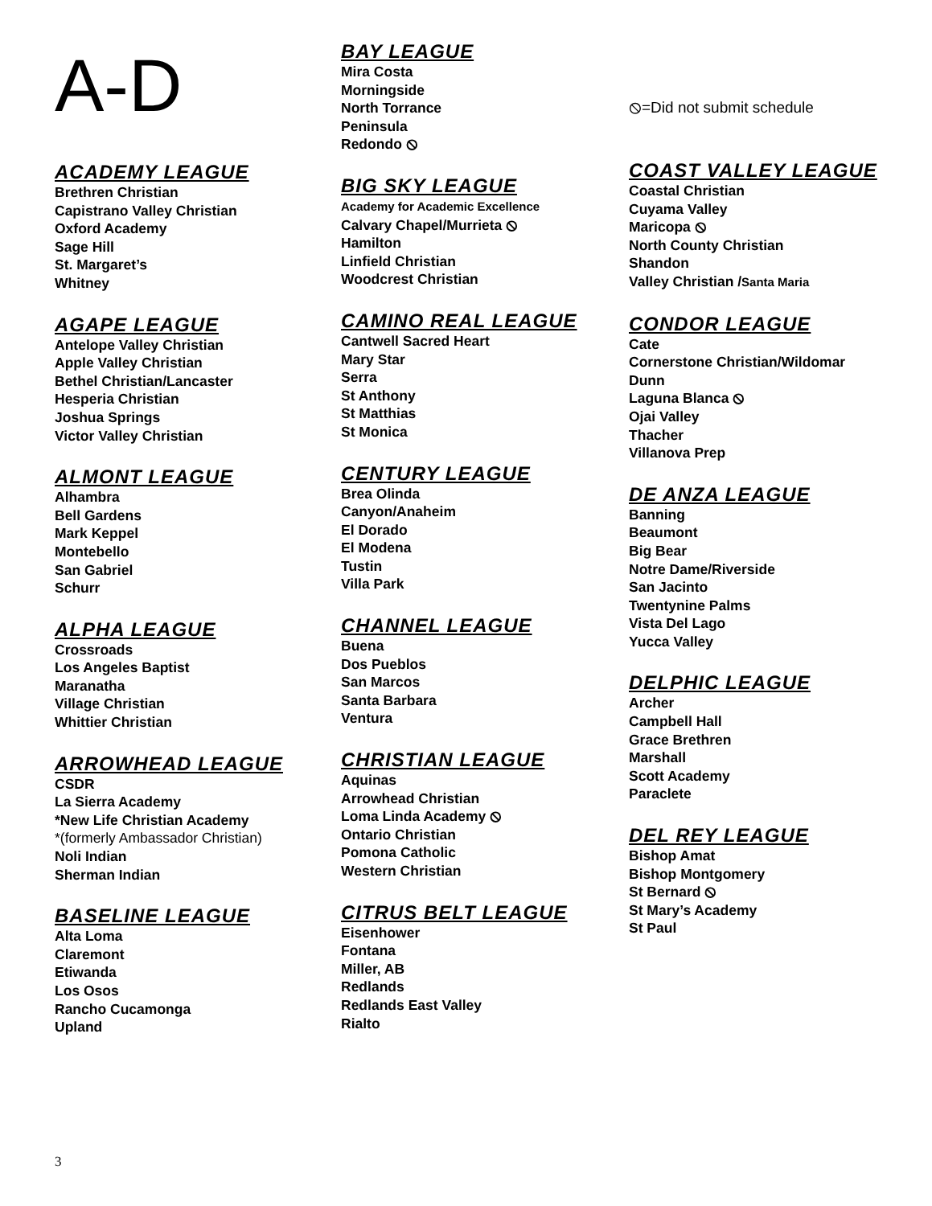A-D
ACADEMY LEAGUE
Brethren Christian
Capistrano Valley Christian
Oxford Academy
Sage Hill
St. Margaret’s
Whitney
AGAPE LEAGUE
Antelope Valley Christian
Apple Valley Christian
Bethel Christian/Lancaster
Hesperia Christian
Joshua Springs
Victor Valley Christian
ALMONT LEAGUE
Alhambra
Bell Gardens
Mark Keppel
Montebello
San Gabriel
Schurr
ALPHA LEAGUE
Crossroads
Los Angeles Baptist
Maranatha
Village Christian
Whittier Christian
ARROWHEAD LEAGUE
CSDR
La Sierra Academy
*New Life Christian Academy
*(formerly Ambassador Christian)
Noli Indian
Sherman Indian
BASELINE LEAGUE
Alta Loma
Claremont
Etiwanda
Los Osos
Rancho Cucamonga
Upland
BAY LEAGUE
Mira Costa
Morningside
North Torrance
Peninsula
Redondo ⦸
BIG SKY LEAGUE
Academy for Academic Excellence
Calvary Chapel/Murrieta ⦸
Hamilton
Linfield Christian
Woodcrest Christian
CAMINO REAL LEAGUE
Cantwell Sacred Heart
Mary Star
Serra
St Anthony
St Matthias
St Monica
CENTURY LEAGUE
Brea Olinda
Canyon/Anaheim
El Dorado
El Modena
Tustin
Villa Park
CHANNEL LEAGUE
Buena
Dos Pueblos
San Marcos
Santa Barbara
Ventura
CHRISTIAN LEAGUE
Aquinas
Arrowhead Christian
Loma Linda Academy ⦸
Ontario Christian
Pomona Catholic
Western Christian
CITRUS BELT LEAGUE
Eisenhower
Fontana
Miller, AB
Redlands
Redlands East Valley
Rialto
⦸=Did not submit schedule
COAST VALLEY LEAGUE
Coastal Christian
Cuyama Valley
Maricopa ⦸
North County Christian
Shandon
Valley Christian /Santa Maria
CONDOR LEAGUE
Cate
Cornerstone Christian/Wildomar
Dunn
Laguna Blanca ⦸
Ojai Valley
Thacher
Villanova Prep
DE ANZA LEAGUE
Banning
Beaumont
Big Bear
Notre Dame/Riverside
San Jacinto
Twentynine Palms
Vista Del Lago
Yucca Valley
DELPHIC LEAGUE
Archer
Campbell Hall
Grace Brethren
Marshall
Scott Academy
Paraclete
DEL REY LEAGUE
Bishop Amat
Bishop Montgomery
St Bernard ⦸
St Mary’s Academy
St Paul
3